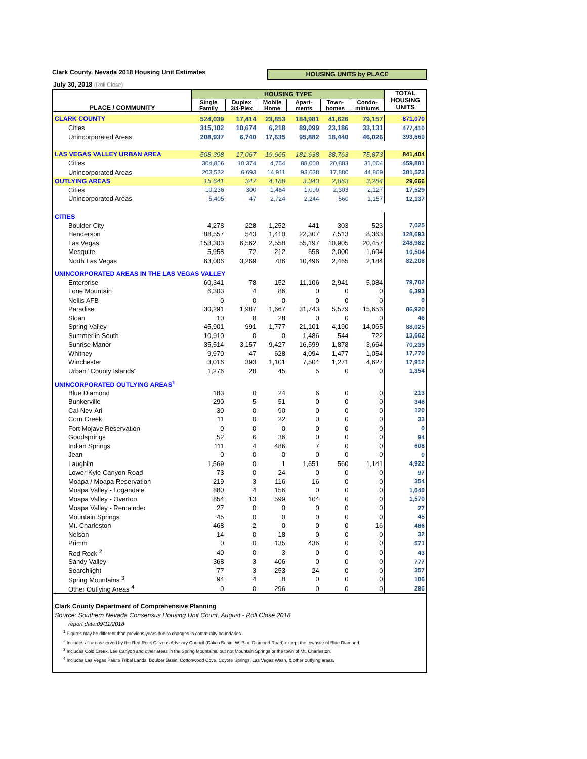Clark County, Nevada 2018 Housing Unit Estimates
HOUSING UNITS by PLACE
July 30, 2018 (Roll Close)
| PLACE / COMMUNITY | HOUSING TYPE | | | | | | TOTAL HOUSING UNITS |
| --- | --- | --- | --- | --- | --- | --- | --- |
| | Single Family | Duplex 3/4-Plex | Mobile Home | Apart- ments | Town- homes | Condo- miniums | |
| CLARK COUNTY | 524,039 | 17,414 | 23,853 | 184,981 | 41,626 | 79,157 | 871,070 |
| Cities | 315,102 | 10,674 | 6,218 | 89,099 | 23,186 | 33,131 | 477,410 |
| Unincorporated Areas | 208,937 | 6,740 | 17,635 | 95,882 | 18,440 | 46,026 | 393,660 |
| LAS VEGAS VALLEY URBAN AREA | 508,398 | 17,067 | 19,665 | 181,638 | 38,763 | 75,873 | 841,404 |
| Cities | 304,866 | 10,374 | 4,754 | 88,000 | 20,883 | 31,004 | 459,881 |
| Unincorporated Areas | 203,532 | 6,693 | 14,911 | 93,638 | 17,880 | 44,869 | 381,523 |
| OUTLYING AREAS | 15,641 | 347 | 4,188 | 3,343 | 2,863 | 3,284 | 29,666 |
| Cities | 10,236 | 300 | 1,464 | 1,099 | 2,303 | 2,127 | 17,529 |
| Unincorporated Areas | 5,405 | 47 | 2,724 | 2,244 | 560 | 1,157 | 12,137 |
| CITIES | | | | | | | |
| Boulder City | 4,278 | 228 | 1,252 | 441 | 303 | 523 | 7,025 |
| Henderson | 88,557 | 543 | 1,410 | 22,307 | 7,513 | 8,363 | 128,693 |
| Las Vegas | 153,303 | 6,562 | 2,558 | 55,197 | 10,905 | 20,457 | 248,982 |
| Mesquite | 5,958 | 72 | 212 | 658 | 2,000 | 1,604 | 10,504 |
| North Las Vegas | 63,006 | 3,269 | 786 | 10,496 | 2,465 | 2,184 | 82,206 |
| UNINCORPORATED AREAS IN THE LAS VEGAS VALLEY | | | | | | | |
| Enterprise | 60,341 | 78 | 152 | 11,106 | 2,941 | 5,084 | 79,702 |
| Lone Mountain | 6,303 | 4 | 86 | 0 | 0 | 0 | 6,393 |
| Nellis AFB | 0 | 0 | 0 | 0 | 0 | 0 | 0 |
| Paradise | 30,291 | 1,987 | 1,667 | 31,743 | 5,579 | 15,653 | 86,920 |
| Sloan | 10 | 8 | 28 | 0 | 0 | 0 | 46 |
| Spring Valley | 45,901 | 991 | 1,777 | 21,101 | 4,190 | 14,065 | 88,025 |
| Summerlin South | 10,910 | 0 | 0 | 1,486 | 544 | 722 | 13,662 |
| Sunrise Manor | 35,514 | 3,157 | 9,427 | 16,599 | 1,878 | 3,664 | 70,239 |
| Whitney | 9,970 | 47 | 628 | 4,094 | 1,477 | 1,054 | 17,270 |
| Winchester | 3,016 | 393 | 1,101 | 7,504 | 1,271 | 4,627 | 17,912 |
| Urban "County Islands" | 1,276 | 28 | 45 | 5 | 0 | 0 | 1,354 |
| UNINCORPORATED OUTLYING AREAS<sup>1</sup> | | | | | | | |
| Blue Diamond | 183 | 0 | 24 | 6 | 0 | 0 | 213 |
| Bunkerville | 290 | 5 | 51 | 0 | 0 | 0 | 346 |
| Cal-Nev-Ari | 30 | 0 | 90 | 0 | 0 | 0 | 120 |
| Corn Creek | 11 | 0 | 22 | 0 | 0 | 0 | 33 |
| Fort Mojave Reservation | 0 | 0 | 0 | 0 | 0 | 0 | 0 |
| Goodsprings | 52 | 6 | 36 | 0 | 0 | 0 | 94 |
| Indian Springs | 111 | 4 | 486 | 7 | 0 | 0 | 608 |
| Jean | 0 | 0 | 0 | 0 | 0 | 0 | 0 |
| Laughlin | 1,569 | 0 | 1 | 1,651 | 560 | 1,141 | 4,922 |
| Lower Kyle Canyon Road | 73 | 0 | 24 | 0 | 0 | 0 | 97 |
| Moapa / Moapa Reservation | 219 | 3 | 116 | 16 | 0 | 0 | 354 |
| Moapa Valley - Logandale | 880 | 4 | 156 | 0 | 0 | 0 | 1,040 |
| Moapa Valley - Overton | 854 | 13 | 599 | 104 | 0 | 0 | 1,570 |
| Moapa Valley - Remainder | 27 | 0 | 0 | 0 | 0 | 0 | 27 |
| Mountain Springs | 45 | 0 | 0 | 0 | 0 | 0 | 45 |
| Mt. Charleston | 468 | 2 | 0 | 0 | 0 | 16 | 486 |
| Nelson | 14 | 0 | 18 | 0 | 0 | 0 | 32 |
| Primm | 0 | 0 | 135 | 436 | 0 | 0 | 571 |
| Red Rock <sup>2</sup> | 40 | 0 | 3 | 0 | 0 | 0 | 43 |
| Sandy Valley | 368 | 3 | 406 | 0 | 0 | 0 | 777 |
| Searchlight | 77 | 3 | 253 | 24 | 0 | 0 | 357 |
| Spring Mountains <sup>3</sup> | 94 | 4 | 8 | 0 | 0 | 0 | 106 |
| Other Outlying Areas <sup>4</sup> | 0 | 0 | 296 | 0 | 0 | 0 | 296 |
| Clark County Department of Comprehensive Planning | | | | | | | |
| Source: Southern Nevada Consensus Housing Unit Count, August - Roll Close 2018 | | | | | | | |
| report date:09/11/2018 | | | | | | | |
| <sup>1</sup> Figures may be different than previous years due to changes in community boundaries. | | | | | | | |
| <sup>2</sup> Includes all areas served by the Red Rock Citizens Advisory Council (Calico Basin, W. Blue Diamond Road) except the townsite of Blue Diamond. | | | | | | | |
| <sup>3</sup> Includes Cold Creek, Lee Canyon and other areas in the Spring Mountains, but not Mountain Springs or the town of Mt. Charleston. | | | | | | | |
| <sup>4</sup> Includes Las Vegas Paiute Tribal Lands, Boulder Basin, Cottonwood Cove, Coyote Springs, Las Vegas Wash, & other outlying areas. | | | | | | | |